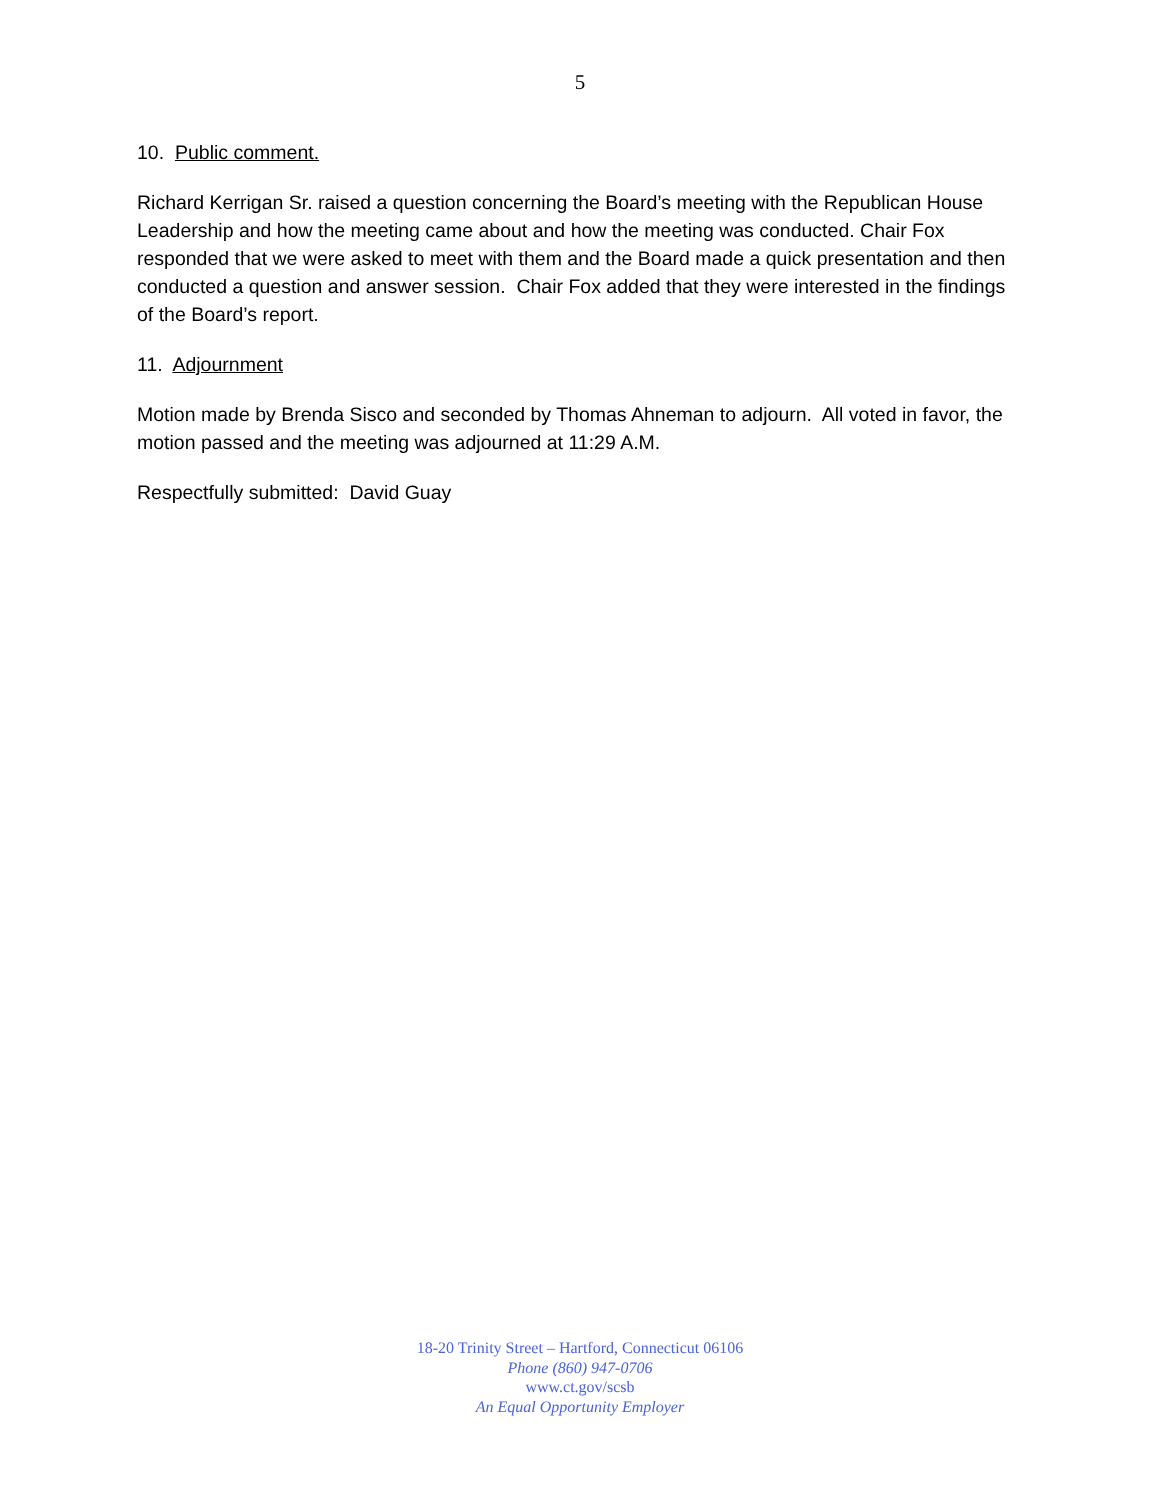5
10. Public comment.
Richard Kerrigan Sr. raised a question concerning the Board’s meeting with the Republican House Leadership and how the meeting came about and how the meeting was conducted. Chair Fox responded that we were asked to meet with them and the Board made a quick presentation and then conducted a question and answer session. Chair Fox added that they were interested in the findings of the Board’s report.
11. Adjournment
Motion made by Brenda Sisco and seconded by Thomas Ahneman to adjourn. All voted in favor, the motion passed and the meeting was adjourned at 11:29 A.M.
Respectfully submitted: David Guay
18-20 Trinity Street – Hartford, Connecticut 06106
Phone (860) 947-0706
www.ct.gov/scsb
An Equal Opportunity Employer